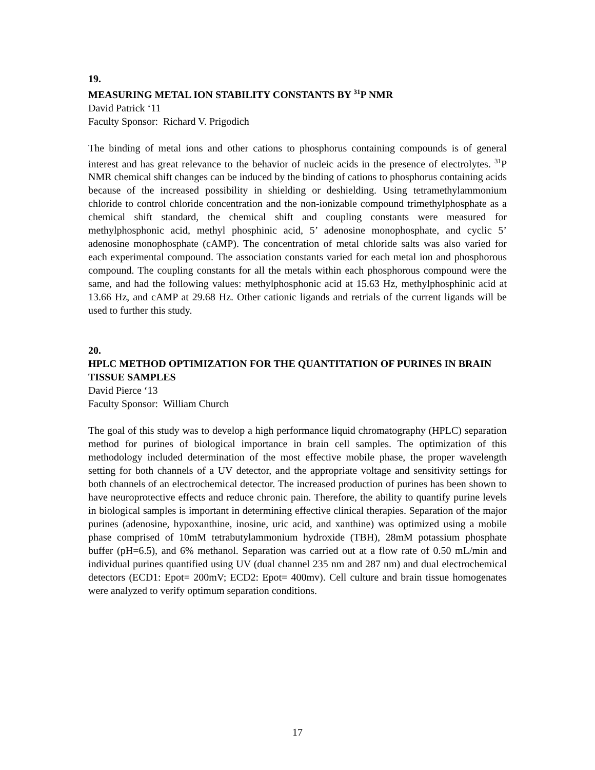19.
MEASURING METAL ION STABILITY CONSTANTS BY <sup>31</sup>P NMR
David Patrick ‘11
Faculty Sponsor: Richard V. Prigodich
The binding of metal ions and other cations to phosphorus containing compounds is of general interest and has great relevance to the behavior of nucleic acids in the presence of electrolytes. <sup>31</sup>P NMR chemical shift changes can be induced by the binding of cations to phosphorus containing acids because of the increased possibility in shielding or deshielding. Using tetramethylammonium chloride to control chloride concentration and the non-ionizable compound trimethylphosphate as a chemical shift standard, the chemical shift and coupling constants were measured for methylphosphonic acid, methyl phosphinic acid, 5’ adenosine monophosphate, and cyclic 5’ adenosine monophosphate (cAMP). The concentration of metal chloride salts was also varied for each experimental compound. The association constants varied for each metal ion and phosphorous compound. The coupling constants for all the metals within each phosphorous compound were the same, and had the following values: methylphosphonic acid at 15.63 Hz, methylphosphinic acid at 13.66 Hz, and cAMP at 29.68 Hz. Other cationic ligands and retrials of the current ligands will be used to further this study.
20.
HPLC METHOD OPTIMIZATION FOR THE QUANTITATION OF PURINES IN BRAIN TISSUE SAMPLES
David Pierce ‘13
Faculty Sponsor: William Church
The goal of this study was to develop a high performance liquid chromatography (HPLC) separation method for purines of biological importance in brain cell samples. The optimization of this methodology included determination of the most effective mobile phase, the proper wavelength setting for both channels of a UV detector, and the appropriate voltage and sensitivity settings for both channels of an electrochemical detector. The increased production of purines has been shown to have neuroprotective effects and reduce chronic pain. Therefore, the ability to quantify purine levels in biological samples is important in determining effective clinical therapies. Separation of the major purines (adenosine, hypoxanthine, inosine, uric acid, and xanthine) was optimized using a mobile phase comprised of 10mM tetrabutylammonium hydroxide (TBH), 28mM potassium phosphate buffer (pH=6.5), and 6% methanol. Separation was carried out at a flow rate of 0.50 mL/min and individual purines quantified using UV (dual channel 235 nm and 287 nm) and dual electrochemical detectors (ECD1: Epot= 200mV; ECD2: Epot= 400mv). Cell culture and brain tissue homogenates were analyzed to verify optimum separation conditions.
17